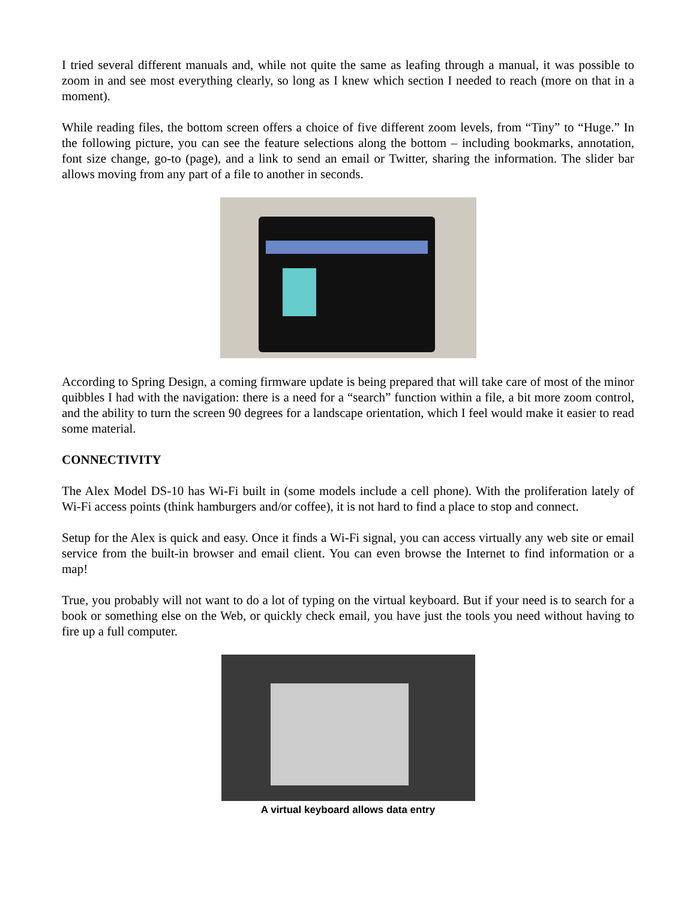I tried several different manuals and, while not quite the same as leafing through a manual, it was possible to zoom in and see most everything clearly, so long as I knew which section I needed to reach (more on that in a moment).
While reading files, the bottom screen offers a choice of five different zoom levels, from “Tiny” to “Huge.” In the following picture, you can see the feature selections along the bottom – including bookmarks, annotation, font size change, go-to (page), and a link to send an email or Twitter, sharing the information. The slider bar allows moving from any part of a file to another in seconds.
According to Spring Design, a coming firmware update is being prepared that will take care of most of the minor quibbles I had with the navigation: there is a need for a “search” function within a file, a bit more zoom control, and the ability to turn the screen 90 degrees for a landscape orientation, which I feel would make it easier to read some material.
CONNECTIVITY
The Alex Model DS-10 has Wi-Fi built in (some models include a cell phone). With the proliferation lately of Wi-Fi access points (think hamburgers and/or coffee), it is not hard to find a place to stop and connect.
Setup for the Alex is quick and easy. Once it finds a Wi-Fi signal, you can access virtually any web site or email service from the built-in browser and email client. You can even browse the Internet to find information or a map!
True, you probably will not want to do a lot of typing on the virtual keyboard. But if your need is to search for a book or something else on the Web, or quickly check email, you have just the tools you need without having to fire up a full computer.
A virtual keyboard allows data entry